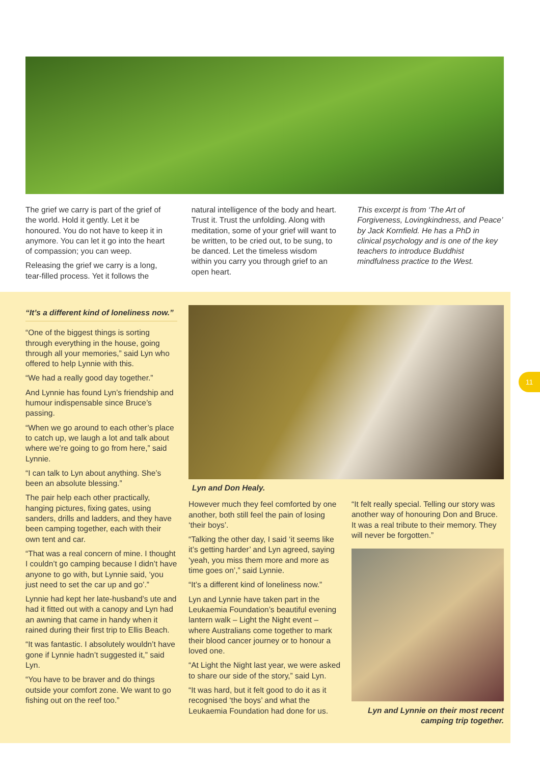The grief we carry is part of the grief of the world. Hold it gently. Let it be honoured. You do not have to keep it in anymore. You can let it go into the heart of compassion; you can weep.
Releasing the grief we carry is a long, tear-filled process. Yet it follows the
natural intelligence of the body and heart. Trust it. Trust the unfolding. Along with meditation, some of your grief will want to be written, to be cried out, to be sung, to be danced. Let the timeless wisdom within you carry you through grief to an open heart.
This excerpt is from ‘The Art of Forgiveness, Lovingkindness, and Peace’ by Jack Kornfield. He has a PhD in clinical psychology and is one of the key teachers to introduce Buddhist mindfulness practice to the West.
“It’s a different kind of loneliness now.”
“One of the biggest things is sorting through everything in the house, going through all your memories,” said Lyn who offered to help Lynnie with this.
“We had a really good day together.”
And Lynnie has found Lyn’s friendship and humour indispensable since Bruce’s passing.
“When we go around to each other’s place to catch up, we laugh a lot and talk about where we’re going to go from here,” said Lynnie.
“I can talk to Lyn about anything. She’s been an absolute blessing.”
The pair help each other practically, hanging pictures, fixing gates, using sanders, drills and ladders, and they have been camping together, each with their own tent and car.
“That was a real concern of mine. I thought I couldn’t go camping because I didn’t have anyone to go with, but Lynnie said, ‘you just need to set the car up and go’.”
Lynnie had kept her late-husband’s ute and had it fitted out with a canopy and Lyn had an awning that came in handy when it rained during their first trip to Ellis Beach.
“It was fantastic. I absolutely wouldn’t have gone if Lynnie hadn’t suggested it,” said Lyn.
“You have to be braver and do things outside your comfort zone. We want to go fishing out on the reef too.”
Lyn and Don Healy.
However much they feel comforted by one another, both still feel the pain of losing ‘their boys’.
“Talking the other day, I said ‘it seems like it’s getting harder’ and Lyn agreed, saying ‘yeah, you miss them more and more as time goes on’,” said Lynnie.
“It’s a different kind of loneliness now.”
Lyn and Lynnie have taken part in the Leukaemia Foundation’s beautiful evening lantern walk – Light the Night event – where Australians come together to mark their blood cancer journey or to honour a loved one.
“At Light the Night last year, we were asked to share our side of the story,” said Lyn.
“It was hard, but it felt good to do it as it recognised ‘the boys’ and what the Leukaemia Foundation had done for us.
“It felt really special. Telling our story was another way of honouring Don and Bruce. It was a real tribute to their memory. They will never be forgotten.”
Lyn and Lynnie on their most recent camping trip together.
11